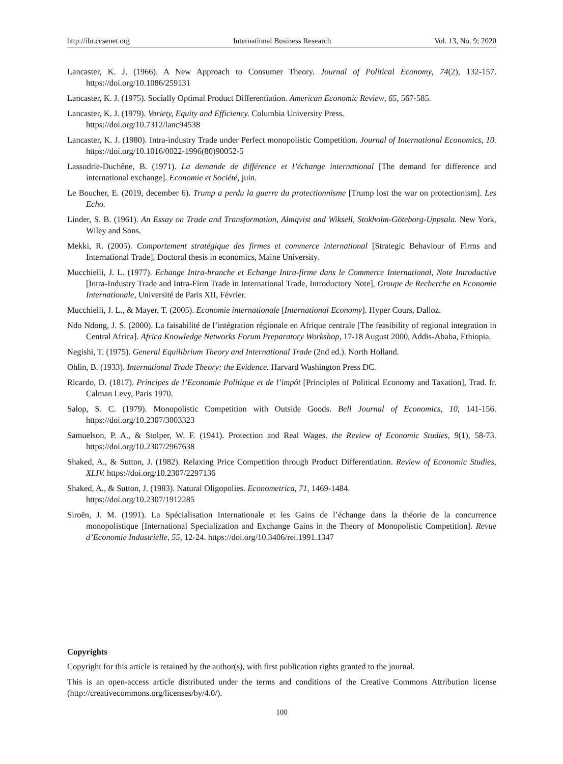http://ibr.ccsenet.org International Business Research Vol. 13, No. 9; 2020
Lancaster, K. J. (1966). A New Approach to Consumer Theory. Journal of Political Economy, 74(2), 132-157. https://doi.org/10.1086/259131
Lancaster, K. J. (1975). Socially Optimal Product Differentiation. American Economic Review, 65, 567-585.
Lancaster, K. J. (1979). Variety, Equity and Efficiency. Columbia University Press.
https://doi.org/10.7312/lanc94538
Lancaster, K. J. (1980). Intra-industry Trade under Perfect monopolistic Competition. Journal of International Economics, 10. https://doi.org/10.1016/0022-1996(80)90052-5
Lassudrie-Duchêne, B. (1971). La demande de différence et l’échange international [The demand for difference and international exchange]. Economie et Société, juin.
Le Boucher, E. (2019, december 6). Trump a perdu la guerre du protectionnisme [Trump lost the war on protectionism]. Les Echo.
Linder, S. B. (1961). An Essay on Trade and Transformation, Almqvist and Wiksell, Stokholm-Göteborg-Uppsala. New York, Wiley and Sons.
Mekki, R. (2005). Comportement stratégique des firmes et commerce international [Strategic Behaviour of Firms and International Trade], Doctoral thesis in economics, Maine University.
Mucchielli, J. L. (1977). Echange Intra-branche et Echange Intra-firme dans le Commerce International, Note Introductive [Intra-Industry Trade and Intra-Firm Trade in International Trade, Introductory Note], Groupe de Recherche en Economie Internationale, Université de Paris XII, Février.
Mucchielli, J. L., & Mayer, T. (2005). Economie internationale [International Economy]. Hyper Cours, Dalloz.
Ndo Ndong, J. S. (2000). La faisabilité de l’intégration régionale en Afrique centrale [The feasibility of regional integration in Central Africa]. Africa Knowledge Networks Forum Preparatory Workshop, 17-18 August 2000, Addis-Ababa, Ethiopia.
Negishi, T. (1975). General Equilibrium Theory and International Trade (2nd ed.). North Holland.
Ohlin, B. (1933). International Trade Theory: the Evidence. Harvard Washington Press DC.
Ricardo, D. (1817). Principes de l’Economie Politique et de l’impôt [Principles of Political Economy and Taxation], Trad. fr. Calman Levy, Paris 1970.
Salop, S. C. (1979). Monopolistic Competition with Outside Goods. Bell Journal of Economics, 10, 141-156. https://doi.org/10.2307/3003323
Samuelson, P. A., & Stolper, W. F. (1941). Protection and Real Wages. the Review of Economic Studies, 9(1), 58-73. https://doi.org/10.2307/2967638
Shaked, A., & Sutton, J. (1982). Relaxing Price Competition through Product Differentiation. Review of Economic Studies, XLIV. https://doi.org/10.2307/2297136
Shaked, A., & Sutton, J. (1983). Natural Oligopolies. Econometrica, 71, 1469-1484.
https://doi.org/10.2307/1912285
Siroën, J. M. (1991). La Spécialisation Internationale et les Gains de l’échange dans la théorie de la concurrence monopolistique [International Specialization and Exchange Gains in the Theory of Monopolistic Competition]. Revue d’Economie Industrielle, 55, 12-24. https://doi.org/10.3406/rei.1991.1347
Copyrights
Copyright for this article is retained by the author(s), with first publication rights granted to the journal.
This is an open-access article distributed under the terms and conditions of the Creative Commons Attribution license (http://creativecommons.org/licenses/by/4.0/).
100